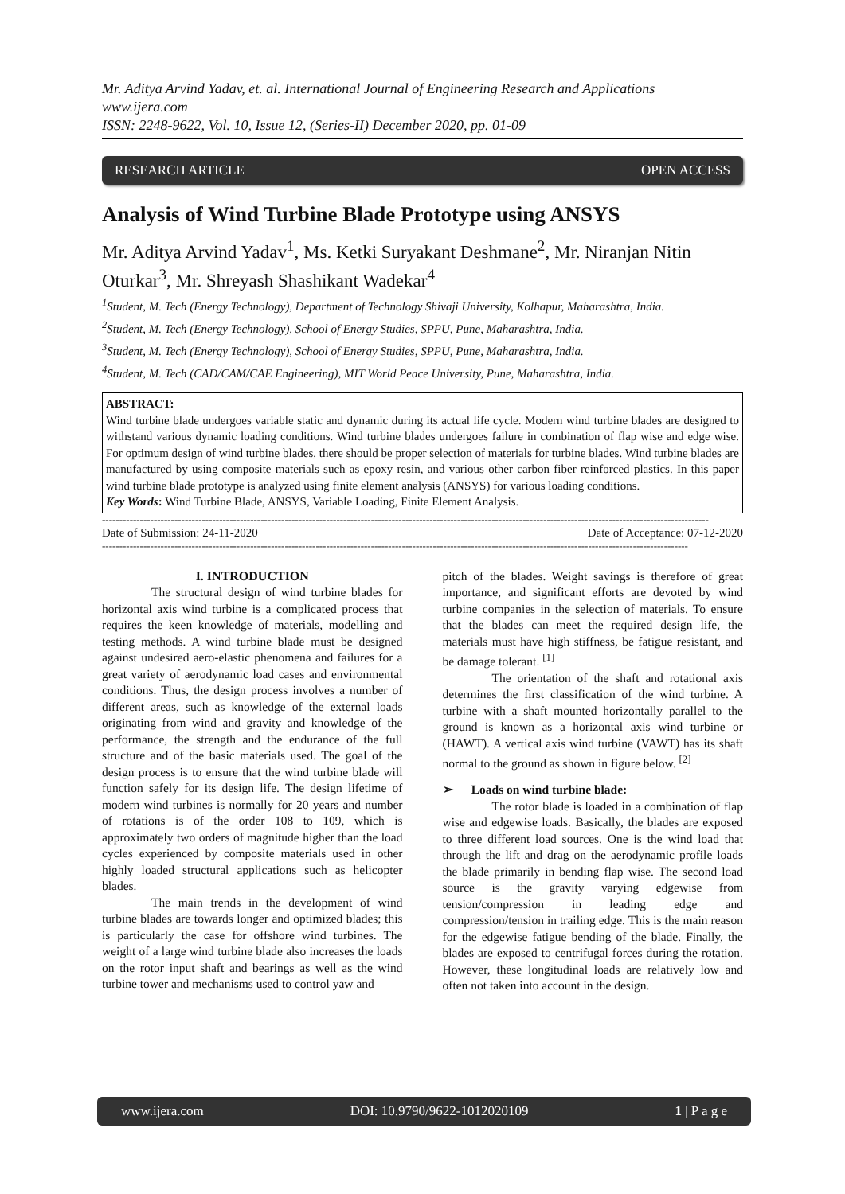Mr. Aditya Arvind Yadav, et. al. International Journal of Engineering Research and Applications
www.ijera.com
ISSN: 2248-9622, Vol. 10, Issue 12, (Series-II) December 2020, pp. 01-09
RESEARCH ARTICLE OPEN ACCESS
Analysis of Wind Turbine Blade Prototype using ANSYS
Mr. Aditya Arvind Yadav<sup>1</sup>, Ms. Ketki Suryakant Deshmane<sup>2</sup>, Mr. Niranjan Nitin Oturkar<sup>3</sup>, Mr. Shreyash Shashikant Wadekar<sup>4</sup>
<sup>1</sup> Student, M. Tech (Energy Technology), Department of Technology Shivaji University, Kolhapur, Maharashtra, India.
<sup>2</sup> Student, M. Tech (Energy Technology), School of Energy Studies, SPPU, Pune, Maharashtra, India.
<sup>3</sup> Student, M. Tech (Energy Technology), School of Energy Studies, SPPU, Pune, Maharashtra, India.
<sup>4</sup> Student, M. Tech (CAD/CAM/CAE Engineering), MIT World Peace University, Pune, Maharashtra, India.
ABSTRACT:
Wind turbine blade undergoes variable static and dynamic during its actual life cycle. Modern wind turbine blades are designed to withstand various dynamic loading conditions. Wind turbine blades undergoes failure in combination of flap wise and edge wise. For optimum design of wind turbine blades, there should be proper selection of materials for turbine blades. Wind turbine blades are manufactured by using composite materials such as epoxy resin, and various other carbon fiber reinforced plastics. In this paper wind turbine blade prototype is analyzed using finite element analysis (ANSYS) for various loading conditions.
Key Words: Wind Turbine Blade, ANSYS, Variable Loading, Finite Element Analysis.
--------------------------------------------------------------------------------------------------------------------------------------------------------------------------------
Date of Submission: 24-11-2020 Date of Acceptance: 07-12-2020
--------------------------------------------------------------------------------------------------------------------------------------------------------------------------
I. INTRODUCTION
The structural design of wind turbine blades for horizontal axis wind turbine is a complicated process that requires the keen knowledge of materials, modelling and testing methods. A wind turbine blade must be designed against undesired aero-elastic phenomena and failures for a great variety of aerodynamic load cases and environmental conditions. Thus, the design process involves a number of different areas, such as knowledge of the external loads originating from wind and gravity and knowledge of the performance, the strength and the endurance of the full structure and of the basic materials used. The goal of the design process is to ensure that the wind turbine blade will function safely for its design life. The design lifetime of modern wind turbines is normally for 20 years and number of rotations is of the order 108 to 109, which is approximately two orders of magnitude higher than the load cycles experienced by composite materials used in other highly loaded structural applications such as helicopter blades.
The main trends in the development of wind turbine blades are towards longer and optimized blades; this is particularly the case for offshore wind turbines. The weight of a large wind turbine blade also increases the loads on the rotor input shaft and bearings as well as the wind turbine tower and mechanisms used to control yaw and
pitch of the blades. Weight savings is therefore of great importance, and significant efforts are devoted by wind turbine companies in the selection of materials. To ensure that the blades can meet the required design life, the materials must have high stiffness, be fatigue resistant, and be damage tolerant. <sup>[1]</sup>
The orientation of the shaft and rotational axis determines the first classification of the wind turbine. A turbine with a shaft mounted horizontally parallel to the ground is known as a horizontal axis wind turbine or (HAWT). A vertical axis wind turbine (VAWT) has its shaft normal to the ground as shown in figure below. <sup>[2]</sup>
➢ Loads on wind turbine blade:
The rotor blade is loaded in a combination of flap wise and edgewise loads. Basically, the blades are exposed to three different load sources. One is the wind load that through the lift and drag on the aerodynamic profile loads the blade primarily in bending flap wise. The second load source is the gravity varying edgewise from tension/compression in leading edge and compression/tension in trailing edge. This is the main reason for the edgewise fatigue bending of the blade. Finally, the blades are exposed to centrifugal forces during the rotation. However, these longitudinal loads are relatively low and often not taken into account in the design.
www.ijera.com DOI: 10.9790/9622-1012020109 1 | P a g e